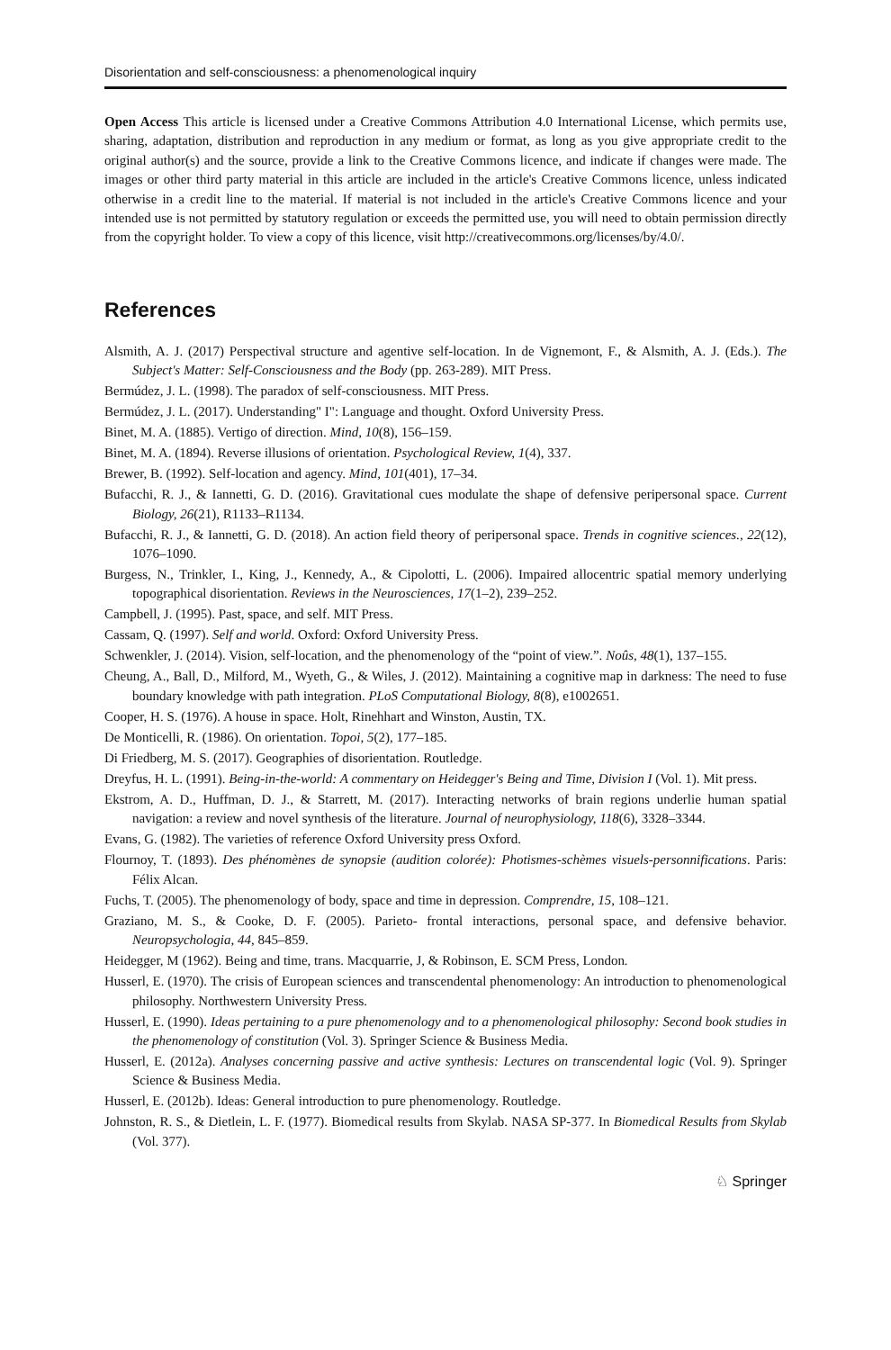Disorientation and self-consciousness: a phenomenological inquiry
Open Access This article is licensed under a Creative Commons Attribution 4.0 International License, which permits use, sharing, adaptation, distribution and reproduction in any medium or format, as long as you give appropriate credit to the original author(s) and the source, provide a link to the Creative Commons licence, and indicate if changes were made. The images or other third party material in this article are included in the article's Creative Commons licence, unless indicated otherwise in a credit line to the material. If material is not included in the article's Creative Commons licence and your intended use is not permitted by statutory regulation or exceeds the permitted use, you will need to obtain permission directly from the copyright holder. To view a copy of this licence, visit http://creativecommons.org/licenses/by/4.0/.
References
Alsmith, A. J. (2017) Perspectival structure and agentive self-location. In de Vignemont, F., & Alsmith, A. J. (Eds.). The Subject's Matter: Self-Consciousness and the Body (pp. 263-289). MIT Press.
Bermúdez, J. L. (1998). The paradox of self-consciousness. MIT Press.
Bermúdez, J. L. (2017). Understanding" I": Language and thought. Oxford University Press.
Binet, M. A. (1885). Vertigo of direction. Mind, 10(8), 156–159.
Binet, M. A. (1894). Reverse illusions of orientation. Psychological Review, 1(4), 337.
Brewer, B. (1992). Self-location and agency. Mind, 101(401), 17–34.
Bufacchi, R. J., & Iannetti, G. D. (2016). Gravitational cues modulate the shape of defensive peripersonal space. Current Biology, 26(21), R1133–R1134.
Bufacchi, R. J., & Iannetti, G. D. (2018). An action field theory of peripersonal space. Trends in cognitive sciences., 22(12), 1076–1090.
Burgess, N., Trinkler, I., King, J., Kennedy, A., & Cipolotti, L. (2006). Impaired allocentric spatial memory underlying topographical disorientation. Reviews in the Neurosciences, 17(1–2), 239–252.
Campbell, J. (1995). Past, space, and self. MIT Press.
Cassam, Q. (1997). Self and world. Oxford: Oxford University Press.
Schwenkler, J. (2014). Vision, self-location, and the phenomenology of the “point of view.”. Noûs, 48(1), 137–155.
Cheung, A., Ball, D., Milford, M., Wyeth, G., & Wiles, J. (2012). Maintaining a cognitive map in darkness: The need to fuse boundary knowledge with path integration. PLoS Computational Biology, 8(8), e1002651.
Cooper, H. S. (1976). A house in space. Holt, Rinehhart and Winston, Austin, TX.
De Monticelli, R. (1986). On orientation. Topoi, 5(2), 177–185.
Di Friedberg, M. S. (2017). Geographies of disorientation. Routledge.
Dreyfus, H. L. (1991). Being-in-the-world: A commentary on Heidegger's Being and Time, Division I (Vol. 1). Mit press.
Ekstrom, A. D., Huffman, D. J., & Starrett, M. (2017). Interacting networks of brain regions underlie human spatial navigation: a review and novel synthesis of the literature. Journal of neurophysiology, 118(6), 3328–3344.
Evans, G. (1982). The varieties of reference Oxford University press Oxford.
Flournoy, T. (1893). Des phénomènes de synopsie (audition colorée): Photismes-schèmes visuels-personnifications. Paris: Félix Alcan.
Fuchs, T. (2005). The phenomenology of body, space and time in depression. Comprendre, 15, 108–121.
Graziano, M. S., & Cooke, D. F. (2005). Parieto- frontal interactions, personal space, and defensive behavior. Neuropsychologia, 44, 845–859.
Heidegger, M (1962). Being and time, trans. Macquarrie, J, & Robinson, E. SCM Press, London.
Husserl, E. (1970). The crisis of European sciences and transcendental phenomenology: An introduction to phenomenological philosophy. Northwestern University Press.
Husserl, E. (1990). Ideas pertaining to a pure phenomenology and to a phenomenological philosophy: Second book studies in the phenomenology of constitution (Vol. 3). Springer Science & Business Media.
Husserl, E. (2012a). Analyses concerning passive and active synthesis: Lectures on transcendental logic (Vol. 9). Springer Science & Business Media.
Husserl, E. (2012b). Ideas: General introduction to pure phenomenology. Routledge.
Johnston, R. S., & Dietlein, L. F. (1977). Biomedical results from Skylab. NASA SP-377. In Biomedical Results from Skylab (Vol. 377).
♘ Springer